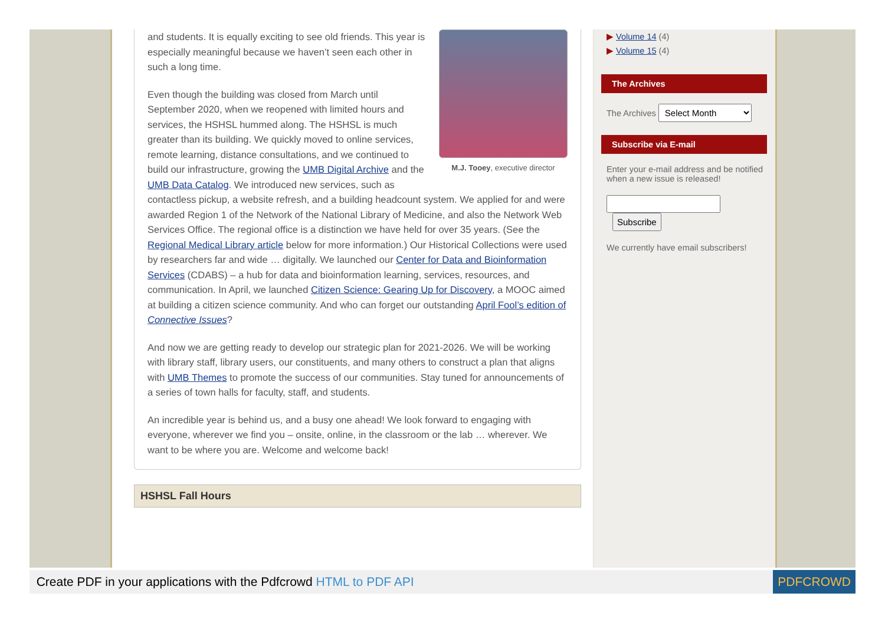M.J. Tooey, executive director
and students. It is equally exciting to see old friends. This year is especially meaningful because we haven’t seen each other in such a long time.
Even though the building was closed from March until September 2020, when we reopened with limited hours and services, the HSHSL hummed along. The HSHSL is much greater than its building. We quickly moved to online services, remote learning, distance consultations, and we continued to build our infrastructure, growing the UMB Digital Archive and the UMB Data Catalog. We introduced new services, such as contactless pickup, a website refresh, and a building headcount system. We applied for and were awarded Region 1 of the Network of the National Library of Medicine, and also the Network Web Services Office. The regional office is a distinction we have held for over 35 years. (See the Regional Medical Library article below for more information.) Our Historical Collections were used by researchers far and wide … digitally. We launched our Center for Data and Bioinformation Services (CDABS) – a hub for data and bioinformation learning, services, resources, and communication. In April, we launched Citizen Science: Gearing Up for Discovery, a MOOC aimed at building a citizen science community. And who can forget our outstanding April Fool’s edition of Connective Issues?
And now we are getting ready to develop our strategic plan for 2021-2026. We will be working with library staff, library users, our constituents, and many others to construct a plan that aligns with UMB Themes to promote the success of our communities. Stay tuned for announcements of a series of town halls for faculty, staff, and students.
An incredible year is behind us, and a busy one ahead! We look forward to engaging with everyone, wherever we find you – onsite, online, in the classroom or the lab … wherever. We want to be where you are. Welcome and welcome back!
HSHSL Fall Hours
▶ Volume 14 (4)
▶ Volume 15 (4)
The Archives
The Archives Select Month
Subscribe via E-mail
Enter your e-mail address and be notified when a new issue is released!
Subscribe
We currently have email subscribers!
Create PDF in your applications with the Pdfcrowd HTML to PDF API
PDFCROWD